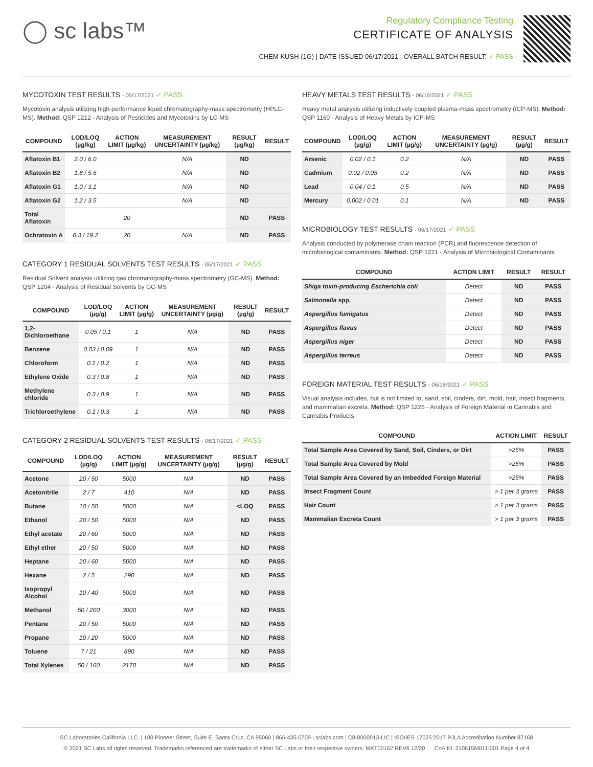◯ sc labs™
Regulatory Compliance Testing
CERTIFICATE OF ANALYSIS
CHEM KUSH (1G) | DATE ISSUED 06/17/2021 | OVERALL BATCH RESULT: ✓ PASS
MYCOTOXIN TEST RESULTS - 06/17/2021 ✓ PASS
Mycotoxin analysis utilizing high-performance liquid chromatography-mass spectrometry (HPLC-MS). Method: QSP 1212 - Analysis of Pesticides and Mycotoxins by LC-MS
| COMPOUND | LOD/LOQ (µg/kg) | ACTION LIMIT (µg/kg) | MEASUREMENT UNCERTAINTY (µg/kg) | RESULT (µg/kg) | RESULT |
| --- | --- | --- | --- | --- | --- |
| Aflatoxin B1 | 2.0 / 6.0 | | N/A | ND | |
| Aflatoxin B2 | 1.8 / 5.6 | | N/A | ND | |
| Aflatoxin G1 | 1.0 / 3.1 | | N/A | ND | |
| Aflatoxin G2 | 1.2 / 3.5 | | N/A | ND | |
| Total Aflatoxin | | 20 | | ND | PASS |
| Ochratoxin A | 6.3 / 19.2 | 20 | N/A | ND | PASS |
CATEGORY 1 RESIDUAL SOLVENTS TEST RESULTS - 06/17/2021 ✓ PASS
Residual Solvent analysis utilizing gas chromatography-mass spectrometry (GC-MS). Method: QSP 1204 - Analysis of Residual Solvents by GC-MS
| COMPOUND | LOD/LOQ (µg/g) | ACTION LIMIT (µg/g) | MEASUREMENT UNCERTAINTY (µg/g) | RESULT (µg/g) | RESULT |
| --- | --- | --- | --- | --- | --- |
| 1,2-Dichloroethane | 0.05 / 0.1 | 1 | N/A | ND | PASS |
| Benzene | 0.03 / 0.09 | 1 | N/A | ND | PASS |
| Chloroform | 0.1 / 0.2 | 1 | N/A | ND | PASS |
| Ethylene Oxide | 0.3 / 0.8 | 1 | N/A | ND | PASS |
| Methylene chloride | 0.3 / 0.9 | 1 | N/A | ND | PASS |
| Trichloroethylene | 0.1 / 0.3 | 1 | N/A | ND | PASS |
CATEGORY 2 RESIDUAL SOLVENTS TEST RESULTS - 06/17/2021 ✓ PASS
| COMPOUND | LOD/LOQ (µg/g) | ACTION LIMIT (µg/g) | MEASUREMENT UNCERTAINTY (µg/g) | RESULT (µg/g) | RESULT |
| --- | --- | --- | --- | --- | --- |
| Acetone | 20 / 50 | 5000 | N/A | ND | PASS |
| Acetonitrile | 2 / 7 | 410 | N/A | ND | PASS |
| Butane | 10 / 50 | 5000 | N/A | <LOQ | PASS |
| Ethanol | 20 / 50 | 5000 | N/A | ND | PASS |
| Ethyl acetate | 20 / 60 | 5000 | N/A | ND | PASS |
| Ethyl ether | 20 / 50 | 5000 | N/A | ND | PASS |
| Heptane | 20 / 60 | 5000 | N/A | ND | PASS |
| Hexane | 2 / 5 | 290 | N/A | ND | PASS |
| Isopropyl Alcohol | 10 / 40 | 5000 | N/A | ND | PASS |
| Methanol | 50 / 200 | 3000 | N/A | ND | PASS |
| Pentane | 20 / 50 | 5000 | N/A | ND | PASS |
| Propane | 10 / 20 | 5000 | N/A | ND | PASS |
| Toluene | 7 / 21 | 890 | N/A | ND | PASS |
| Total Xylenes | 50 / 160 | 2170 | N/A | ND | PASS |
HEAVY METALS TEST RESULTS - 06/16/2021 ✓ PASS
Heavy metal analysis utilizing inductively coupled plasma-mass spectrometry (ICP-MS). Method: QSP 1160 - Analysis of Heavy Metals by ICP-MS
| COMPOUND | LOD/LOQ (µg/g) | ACTION LIMIT (µg/g) | MEASUREMENT UNCERTAINTY (µg/g) | RESULT (µg/g) | RESULT |
| --- | --- | --- | --- | --- | --- |
| Arsenic | 0.02 / 0.1 | 0.2 | N/A | ND | PASS |
| Cadmium | 0.02 / 0.05 | 0.2 | N/A | ND | PASS |
| Lead | 0.04 / 0.1 | 0.5 | N/A | ND | PASS |
| Mercury | 0.002 / 0.01 | 0.1 | N/A | ND | PASS |
MICROBIOLOGY TEST RESULTS - 06/17/2021 ✓ PASS
Analysis conducted by polymerase chain reaction (PCR) and fluorescence detection of microbiological contaminants. Method: QSP 1221 - Analysis of Microbiological Contaminants
| COMPOUND | ACTION LIMIT | RESULT | RESULT |
| --- | --- | --- | --- |
| Shiga toxin-producing Escherichia coli | Detect | ND | PASS |
| Salmonella spp. | Detect | ND | PASS |
| Aspergillus fumigatus | Detect | ND | PASS |
| Aspergillus flavus | Detect | ND | PASS |
| Aspergillus niger | Detect | ND | PASS |
| Aspergillus terreus | Detect | ND | PASS |
FOREIGN MATERIAL TEST RESULTS - 06/16/2021 ✓ PASS
Visual analysis includes, but is not limited to, sand, soil, cinders, dirt, mold, hair, insect fragments, and mammalian excreta. Method: QSP 1226 - Analysis of Foreign Material in Cannabis and Cannabis Products
| COMPOUND | ACTION LIMIT | RESULT |
| --- | --- | --- |
| Total Sample Area Covered by Sand, Soil, Cinders, or Dirt | >25% | PASS |
| Total Sample Area Covered by Mold | >25% | PASS |
| Total Sample Area Covered by an Imbedded Foreign Material | >25% | PASS |
| Insect Fragment Count | > 1 per 3 grams | PASS |
| Hair Count | > 1 per 3 grams | PASS |
| Mammalian Excreta Count | > 1 per 3 grams | PASS |
SC Laboratories California LLC. | 100 Pioneer Street, Suite E, Santa Cruz, CA 95060 | 866-435-0709 | sclabs.com | C8-0000013-LIC | ISO/IES 17025:2017 PJLA Accreditation Number 87168
© 2021 SC Labs all rights reserved. Trademarks referenced are trademarks of either SC Labs or their respective owners. MKT00162 REV6 12/20 CoA ID: 210615M011-001 Page 4 of 4